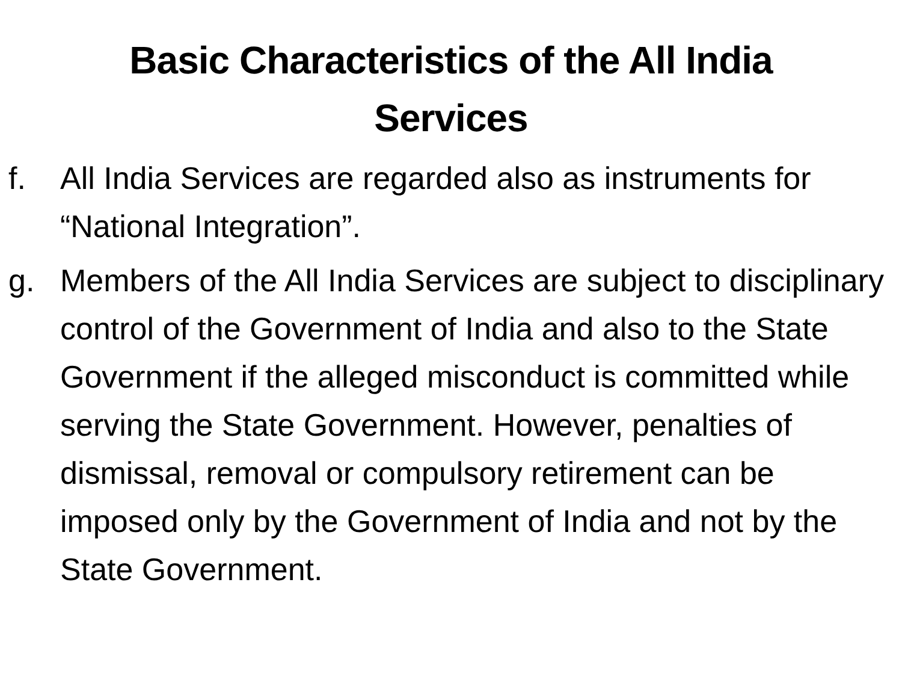Basic Characteristics of the All India
Services
f. All India Services are regarded also as instruments for “National Integration”.
g. Members of the All India Services are subject to disciplinary control of the Government of India and also to the State Government if the alleged misconduct is committed while serving the State Government. However, penalties of dismissal, removal or compulsory retirement can be imposed only by the Government of India and not by the State Government.